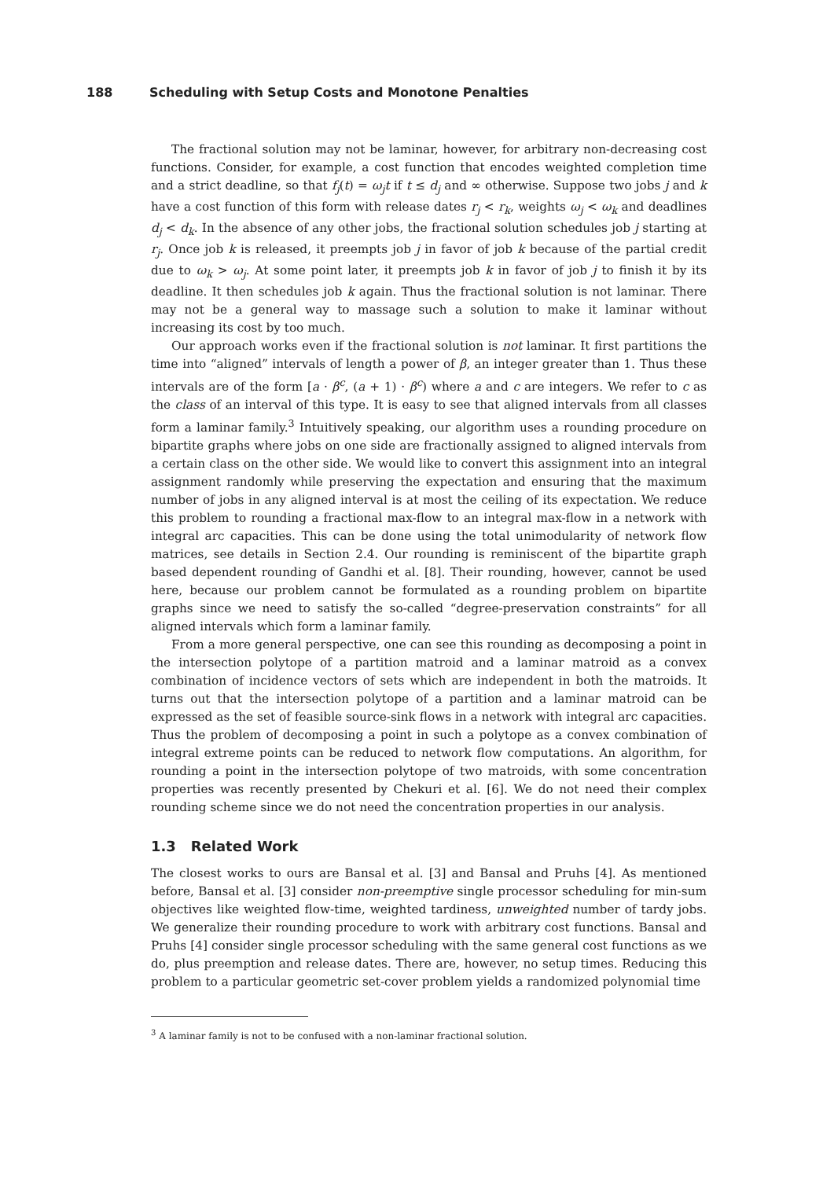188 Scheduling with Setup Costs and Monotone Penalties
The fractional solution may not be laminar, however, for arbitrary non-decreasing cost functions. Consider, for example, a cost function that encodes weighted completion time and a strict deadline, so that f<sub>j</sub>(t) = ω<sub>j</sub>t if t ≤ d<sub>j</sub> and ∞ otherwise. Suppose two jobs j and k have a cost function of this form with release dates r<sub>j</sub> < r<sub>k</sub>, weights ω<sub>j</sub> < ω<sub>k</sub> and deadlines d<sub>j</sub> < d<sub>k</sub>. In the absence of any other jobs, the fractional solution schedules job j starting at r<sub>j</sub>. Once job k is released, it preempts job j in favor of job k because of the partial credit due to ω<sub>k</sub> > ω<sub>j</sub>. At some point later, it preempts job k in favor of job j to finish it by its deadline. It then schedules job k again. Thus the fractional solution is not laminar. There may not be a general way to massage such a solution to make it laminar without increasing its cost by too much.
Our approach works even if the fractional solution is not laminar. It first partitions the time into “aligned” intervals of length a power of β, an integer greater than 1. Thus these intervals are of the form [a · β<sup>c</sup>, (a + 1) · β<sup>c</sup>) where a and c are integers. We refer to c as the class of an interval of this type. It is easy to see that aligned intervals from all classes form a laminar family.<sup>3</sup> Intuitively speaking, our algorithm uses a rounding procedure on bipartite graphs where jobs on one side are fractionally assigned to aligned intervals from a certain class on the other side. We would like to convert this assignment into an integral assignment randomly while preserving the expectation and ensuring that the maximum number of jobs in any aligned interval is at most the ceiling of its expectation. We reduce this problem to rounding a fractional max-flow to an integral max-flow in a network with integral arc capacities. This can be done using the total unimodularity of network flow matrices, see details in Section 2.4. Our rounding is reminiscent of the bipartite graph based dependent rounding of Gandhi et al. [8]. Their rounding, however, cannot be used here, because our problem cannot be formulated as a rounding problem on bipartite graphs since we need to satisfy the so-called “degree-preservation constraints” for all aligned intervals which form a laminar family.
From a more general perspective, one can see this rounding as decomposing a point in the intersection polytope of a partition matroid and a laminar matroid as a convex combination of incidence vectors of sets which are independent in both the matroids. It turns out that the intersection polytope of a partition and a laminar matroid can be expressed as the set of feasible source-sink flows in a network with integral arc capacities. Thus the problem of decomposing a point in such a polytope as a convex combination of integral extreme points can be reduced to network flow computations. An algorithm, for rounding a point in the intersection polytope of two matroids, with some concentration properties was recently presented by Chekuri et al. [6]. We do not need their complex rounding scheme since we do not need the concentration properties in our analysis.
1.3 Related Work
The closest works to ours are Bansal et al. [3] and Bansal and Pruhs [4]. As mentioned before, Bansal et al. [3] consider non-preemptive single processor scheduling for min-sum objectives like weighted flow-time, weighted tardiness, unweighted number of tardy jobs. We generalize their rounding procedure to work with arbitrary cost functions. Bansal and Pruhs [4] consider single processor scheduling with the same general cost functions as we do, plus preemption and release dates. There are, however, no setup times. Reducing this problem to a particular geometric set-cover problem yields a randomized polynomial time
<sup>3</sup> A laminar family is not to be confused with a non-laminar fractional solution.